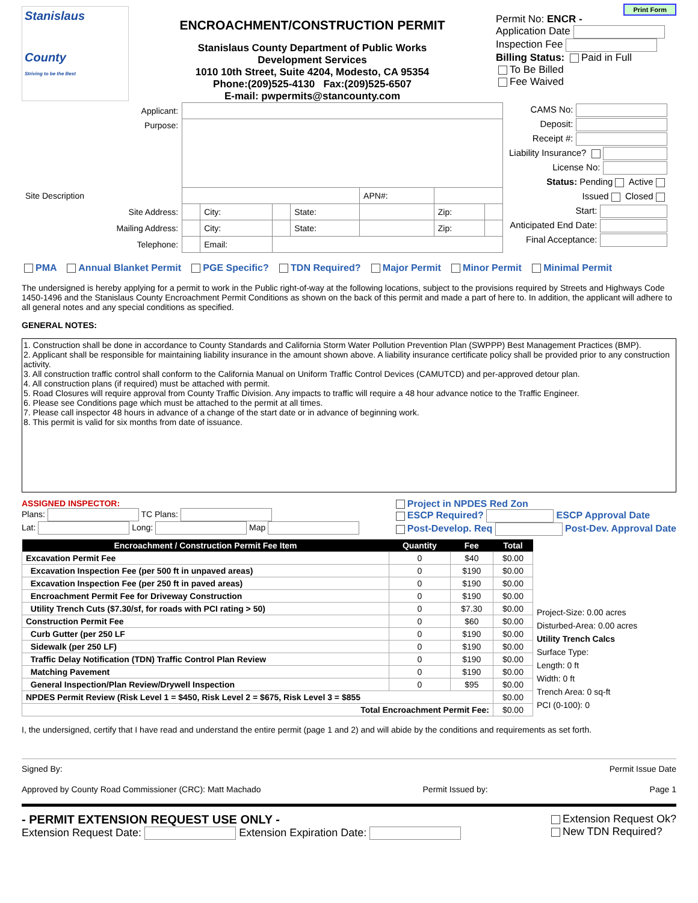Stanislaus
County
Striving to be the Best
ENCROACHMENT/CONSTRUCTION PERMIT
Stanislaus County Department of Public Works
Development Services
1010 10th Street, Suite 4204, Modesto, CA 95354
Phone:(209)525-4130 Fax:(209)525-6507
E-mail: pwpermits@stancounty.com
Print Form
Permit No: ENCR -
Application Date
Inspection Fee
Billing Status: Paid in Full
To Be Billed
Fee Waived
| Applicant: | | | | | | | |
| Purpose: | | | | | | | |
| Site Description | | | | | APN#: | | |
| Site Address: | | City: | | State: | | Zip: | |
| Mailing Address: | | City: | | State: | | Zip: | |
| Telephone: | | Email: | | | | | |
CAMS No:
Deposit:
Receipt #:
Liability Insurance?
License No:
Status: Pending Active
Issued Closed
Start:
Anticipated End Date:
Final Acceptance:
PMA Annual Blanket Permit PGE Specific? TDN Required? Major Permit Minor Permit Minimal Permit
The undersigned is hereby applying for a permit to work in the Public right-of-way at the following locations, subject to the provisions required by Streets and Highways Code 1450-1496 and the Stanislaus County Encroachment Permit Conditions as shown on the back of this permit and made a part of here to. In addition, the applicant will adhere to all general notes and any special conditions as specified.
GENERAL NOTES:
1. Construction shall be done in accordance to County Standards and California Storm Water Pollution Prevention Plan (SWPPP) Best Management Practices (BMP).
2. Applicant shall be responsible for maintaining liability insurance in the amount shown above. A liability insurance certificate policy shall be provided prior to any construction activity.
3. All construction traffic control shall conform to the California Manual on Uniform Traffic Control Devices (CAMUTCD) and per-approved detour plan.
4. All construction plans (if required) must be attached with permit.
5. Road Closures will require approval from County Traffic Division. Any impacts to traffic will require a 48 hour advance notice to the Traffic Engineer.
6. Please see Conditions page which must be attached to the permit at all times.
7. Please call inspector 48 hours in advance of a change of the start date or in advance of beginning work.
8. This permit is valid for six months from date of issuance.
ASSIGNED INSPECTOR:
Plans: TC Plans:
Lat: Long: Map
Project in NPDES Red Zon
ESCP Required? ESCP Approval Date
Post-Develop. Req Post-Dev. Approval Date
| Encroachment / Construction Permit Fee Item | Quantity | Fee | Total |
| --- | --- | --- | --- |
| Excavation Permit Fee | 0 | $40 | $0.00 |
| Excavation Inspection Fee (per 500 ft in unpaved areas) | 0 | $190 | $0.00 |
| Excavation Inspection Fee (per 250 ft in paved areas) | 0 | $190 | $0.00 |
| Encroachment Permit Fee for Driveway Construction | 0 | $190 | $0.00 |
| Utility Trench Cuts ($7.30/sf, for roads with PCI rating > 50) | 0 | $7.30 | $0.00 |
| Construction Permit Fee | 0 | $60 | $0.00 |
| Curb Gutter (per 250 LF | 0 | $190 | $0.00 |
| Sidewalk (per 250 LF) | 0 | $190 | $0.00 |
| Traffic Delay Notification (TDN) Traffic Control Plan Review | 0 | $190 | $0.00 |
| Matching Pavement | 0 | $190 | $0.00 |
| General Inspection/Plan Review/Drywell Inspection | 0 | $95 | $0.00 |
| NPDES Permit Review (Risk Level 1 = $450, Risk Level 2 = $675, Risk Level 3 = $855 | | | $0.00 |
| Total Encroachment Permit Fee: | | | $0.00 |
Project-Size: 0.00 acres
Disturbed-Area: 0.00 acres
Utility Trench Calcs
Surface Type:
Length: 0 ft
Width: 0 ft
Trench Area: 0 sq-ft
PCI (0-100): 0
I, the undersigned, certify that I have read and understand the entire permit (page 1 and 2) and will abide by the conditions and requirements as set forth.
Signed By: Permit Issue Date
Approved by County Road Commissioner (CRC): Matt Machado Permit Issued by: Page 1
- PERMIT EXTENSION REQUEST USE ONLY -
Extension Request Date: Extension Expiration Date:
Extension Request Ok?
New TDN Required?